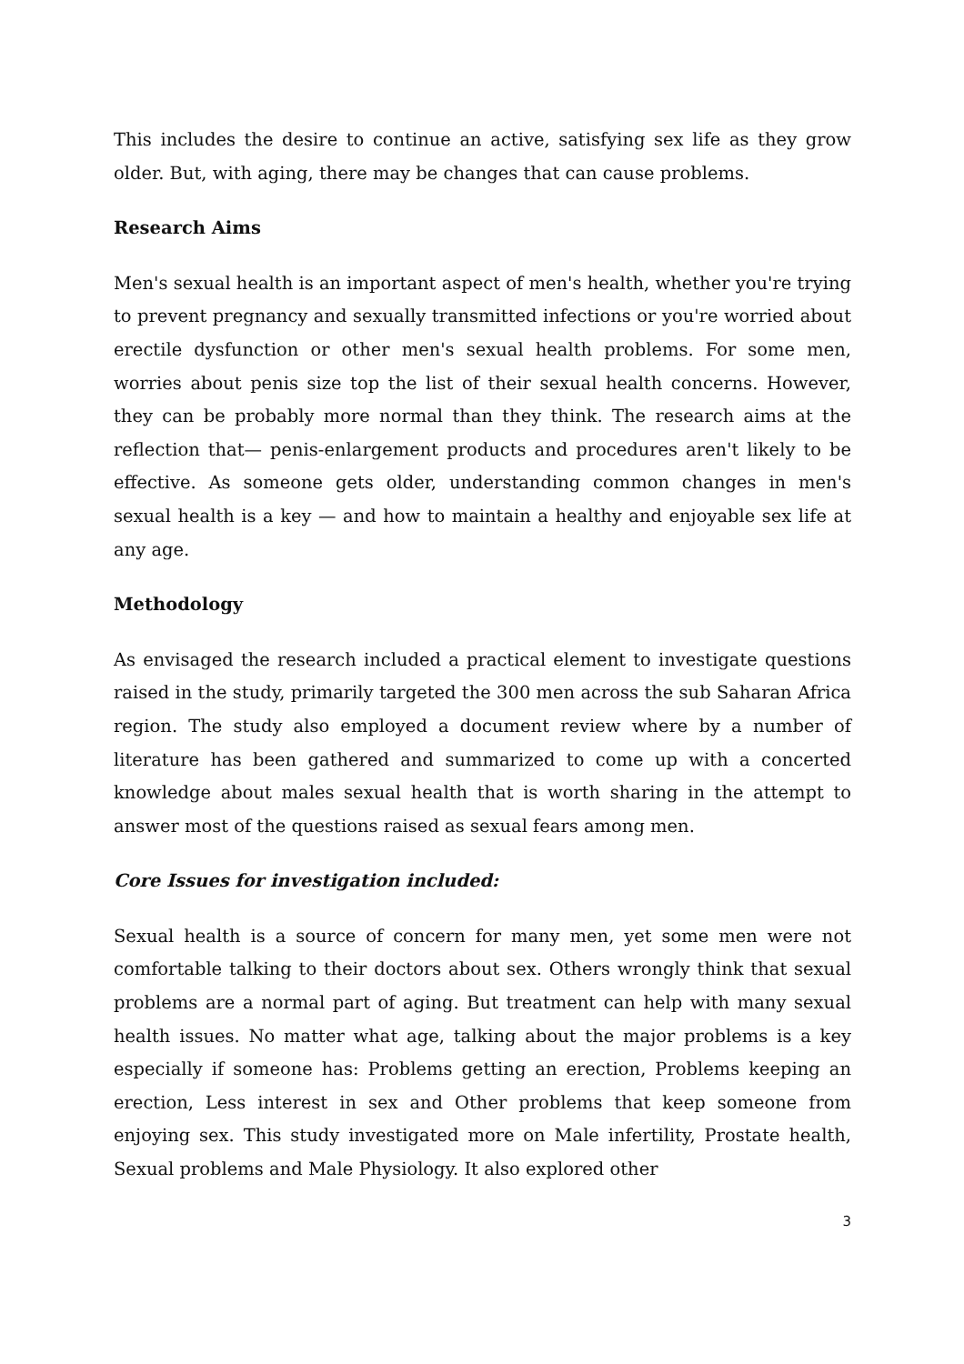This includes the desire to continue an active, satisfying sex life as they grow older. But, with aging, there may be changes that can cause problems.
Research Aims
Men's sexual health is an important aspect of men's health, whether you're trying to prevent pregnancy and sexually transmitted infections or you're worried about erectile dysfunction or other men's sexual health problems. For some men, worries about penis size top the list of their sexual health concerns. However, they can be probably more normal than they think. The research aims at the reflection that— penis-enlargement products and procedures aren't likely to be effective. As someone gets older, understanding common changes in men's sexual health is a key — and how to maintain a healthy and enjoyable sex life at any age.
Methodology
As envisaged the research included a practical element to investigate questions raised in the study, primarily targeted the 300 men across the sub Saharan Africa region. The study also employed a document review where by a number of literature has been gathered and summarized to come up with a concerted knowledge about males sexual health that is worth sharing in the attempt to answer most of the questions raised as sexual fears among men.
Core Issues for investigation included:
Sexual health is a source of concern for many men, yet some men were not comfortable talking to their doctors about sex. Others wrongly think that sexual problems are a normal part of aging. But treatment can help with many sexual health issues. No matter what age, talking about the major problems is a key especially if someone has: Problems getting an erection, Problems keeping an erection, Less interest in sex and Other problems that keep someone from enjoying sex. This study investigated more on Male infertility, Prostate health, Sexual problems and Male Physiology. It also explored other
3